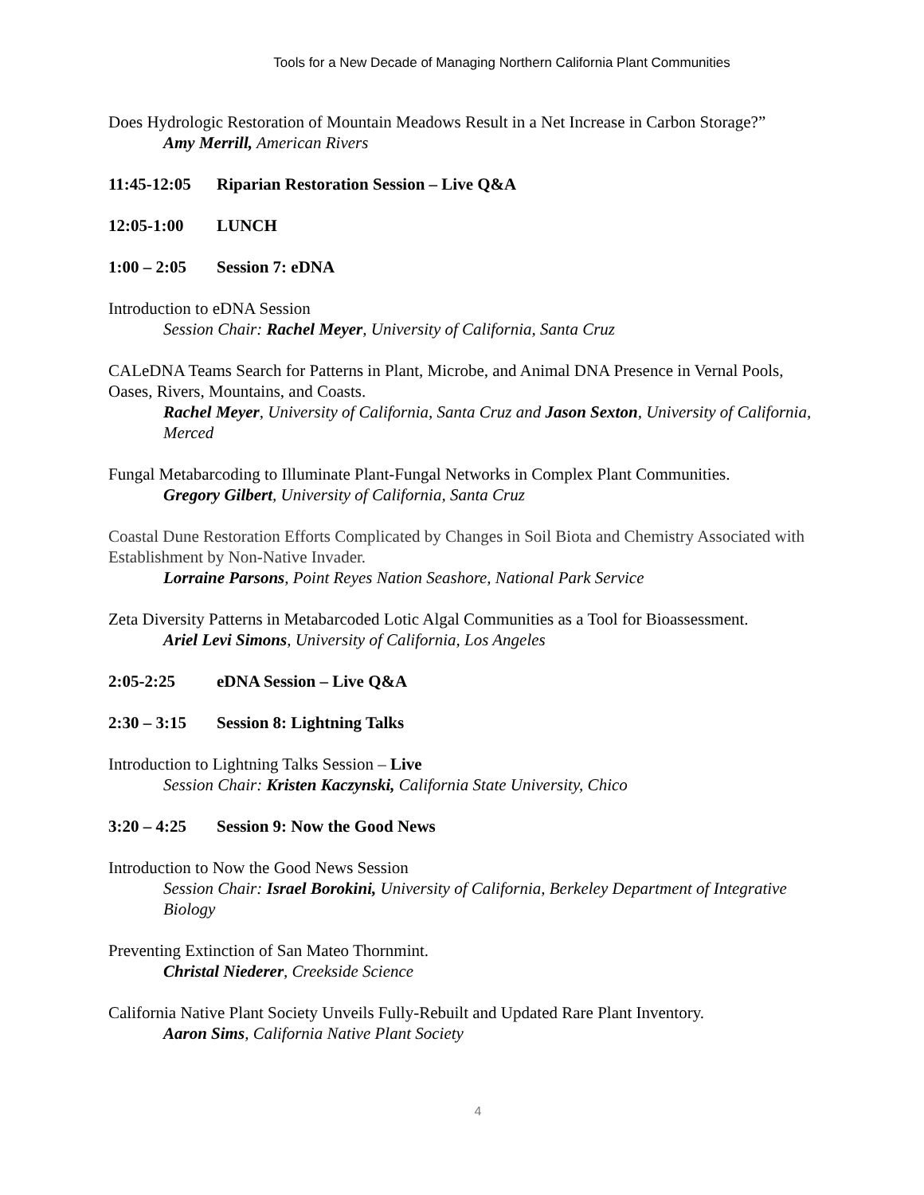Tools for a New Decade of Managing Northern California Plant Communities
Does Hydrologic Restoration of Mountain Meadows Result in a Net Increase in Carbon Storage?”
Amy Merrill, American Rivers
11:45-12:05 Riparian Restoration Session – Live Q&A
12:05-1:00 LUNCH
1:00 – 2:05 Session 7: eDNA
Introduction to eDNA Session
Session Chair: Rachel Meyer, University of California, Santa Cruz
CALeDNA Teams Search for Patterns in Plant, Microbe, and Animal DNA Presence in Vernal Pools, Oases, Rivers, Mountains, and Coasts.
Rachel Meyer, University of California, Santa Cruz and Jason Sexton, University of California, Merced
Fungal Metabarcoding to Illuminate Plant-Fungal Networks in Complex Plant Communities.
Gregory Gilbert, University of California, Santa Cruz
Coastal Dune Restoration Efforts Complicated by Changes in Soil Biota and Chemistry Associated with Establishment by Non-Native Invader.
Lorraine Parsons, Point Reyes Nation Seashore, National Park Service
Zeta Diversity Patterns in Metabarcoded Lotic Algal Communities as a Tool for Bioassessment.
Ariel Levi Simons, University of California, Los Angeles
2:05-2:25 eDNA Session – Live Q&A
2:30 – 3:15 Session 8: Lightning Talks
Introduction to Lightning Talks Session – Live
Session Chair: Kristen Kaczynski, California State University, Chico
3:20 – 4:25 Session 9: Now the Good News
Introduction to Now the Good News Session
Session Chair: Israel Borokini, University of California, Berkeley Department of Integrative Biology
Preventing Extinction of San Mateo Thornmint.
Christal Niederer, Creekside Science
California Native Plant Society Unveils Fully-Rebuilt and Updated Rare Plant Inventory.
Aaron Sims, California Native Plant Society
4